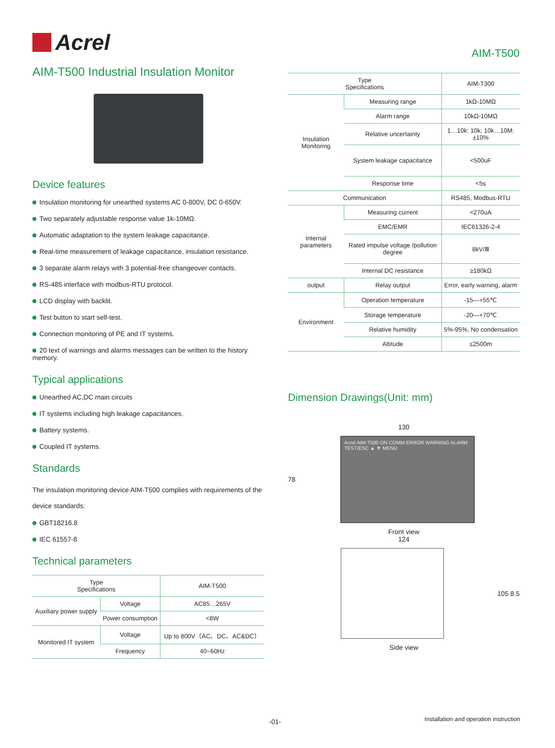Acrel
AIM-T500 Industrial Insulation Monitor
Device features
Insulation monitoring for unearthed systems AC 0-800V, DC 0-650V.
Two separately adjustable response value 1k-10MΩ.
Automatic adaptation to the system leakage capacitance.
Real-time measurement of leakage capacitance, insulation resistance.
3 separate alarm relays with 3 potential-free changeover contacts.
RS-485 interface with modbus-RTU protocol.
LCD display with backlit.
Test button to start self-test.
Connection monitoring of PE and IT systems.
20 text of warnings and alarms messages can be written to the history memory.
Typical applications
Unearthed AC,DC main circuits
IT systems including high leakage capacitances.
Battery systems.
Coupled IT systems.
Standards
The insulation monitoring device AIM-T500 complies with requirements of the device standards:
GBT18216.8
IEC 61557-8
Technical parameters
| Type Specifications | | AIM-T500 |
| --- | --- | --- |
| Auxiliary power supply | Voltage | AC85…265V |
| | Power consumption | <8W |
| Monitored IT system | Voltage | Up to 800V（AC、DC、AC&DC） |
| | Frequency | 40~60Hz |
AIM-T500
| Type Specifications | | AIM-T300 |
| --- | --- | --- |
| Insulation Monitoring | Measuring range | 1kΩ-10MΩ |
| | Alarm range | 10kΩ-10MΩ |
| | Relative uncertainty | 1…10k: 10k; 10k…10M: ±10% |
| | System leakage capacitance | <500uF |
| | Response time | <5s |
| Communication | | RS485, Modbus-RTU |
| Internal parameters | Measuring current | <270uA |
| | EMC/EMR | IEC61326-2-4 |
| | Rated impulse voltage /pollution degree | 8kV/Ⅲ |
| | Internal DC resistance | ≥180kΩ |
| output | Relay output | Error, early warning, alarm |
| Environment | Operation temperature | -15—+55℃ |
| | Storage temperature | -20—+70℃ |
| | Relative humidity | 5%-95%, No condensation |
| | Altitude | ≤2500m |
Dimension Drawings(Unit: mm)
130
78
Acrel AIM-T500 ON COMM ERROR WARNING ALARM TEST/ESC ▲ ▼ MENU
Front view
124
105 8.5
Side view
-01-
Installation and operation instruction